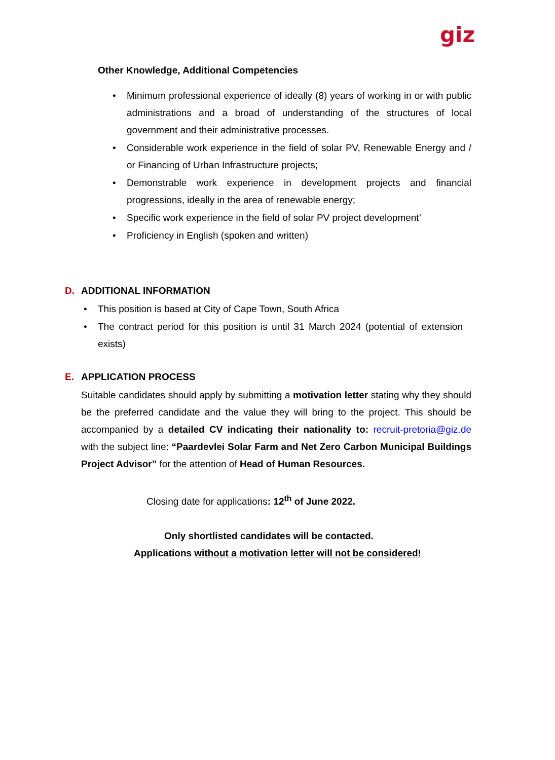giz
Other Knowledge, Additional Competencies
• Minimum professional experience of ideally (8) years of working in or with public administrations and a broad of understanding of the structures of local government and their administrative processes.
• Considerable work experience in the field of solar PV, Renewable Energy and / or Financing of Urban Infrastructure projects;
• Demonstrable work experience in development projects and financial progressions, ideally in the area of renewable energy;
• Specific work experience in the field of solar PV project development’
• Proficiency in English (spoken and written)
D. ADDITIONAL INFORMATION
• This position is based at City of Cape Town, South Africa
• The contract period for this position is until 31 March 2024 (potential of extension exists)
E. APPLICATION PROCESS
Suitable candidates should apply by submitting a motivation letter stating why they should be the preferred candidate and the value they will bring to the project. This should be accompanied by a detailed CV indicating their nationality to: recruit-pretoria@giz.de with the subject line: “Paardevlei Solar Farm and Net Zero Carbon Municipal Buildings Project Advisor” for the attention of Head of Human Resources.
Closing date for applications: 12<sup>th</sup> of June 2022.
Only shortlisted candidates will be contacted.
Applications without a motivation letter will not be considered!